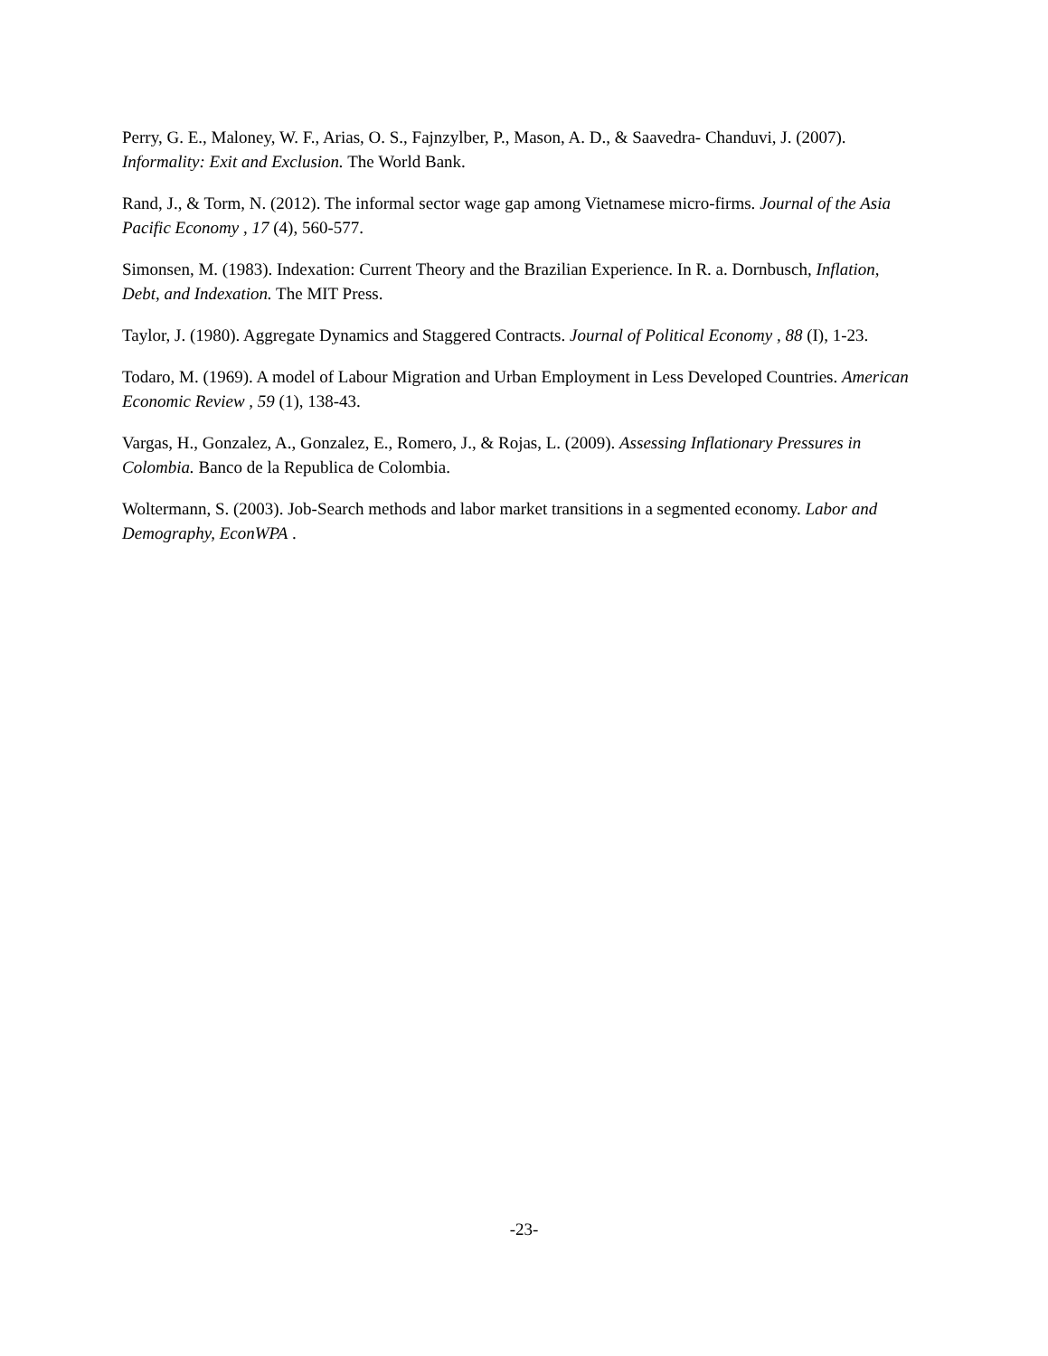Perry, G. E., Maloney, W. F., Arias, O. S., Fajnzylber, P., Mason, A. D., & Saavedra- Chanduvi, J. (2007). Informality: Exit and Exclusion. The World Bank.
Rand, J., & Torm, N. (2012). The informal sector wage gap among Vietnamese micro-firms. Journal of the Asia Pacific Economy , 17 (4), 560-577.
Simonsen, M. (1983). Indexation: Current Theory and the Brazilian Experience. In R. a. Dornbusch, Inflation, Debt, and Indexation. The MIT Press.
Taylor, J. (1980). Aggregate Dynamics and Staggered Contracts. Journal of Political Economy , 88 (I), 1-23.
Todaro, M. (1969). A model of Labour Migration and Urban Employment in Less Developed Countries. American Economic Review , 59 (1), 138-43.
Vargas, H., Gonzalez, A., Gonzalez, E., Romero, J., & Rojas, L. (2009). Assessing Inflationary Pressures in Colombia. Banco de la Republica de Colombia.
Woltermann, S. (2003). Job-Search methods and labor market transitions in a segmented economy. Labor and Demography, EconWPA .
-23-